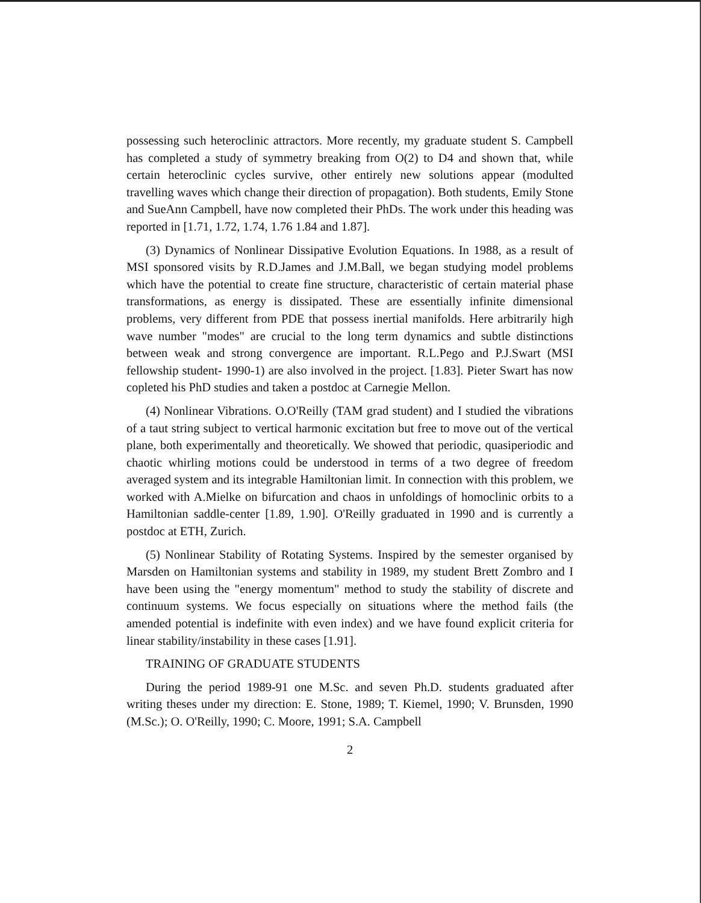possessing such heteroclinic attractors. More recently, my graduate student S. Campbell has completed a study of symmetry breaking from O(2) to D4 and shown that, while certain heteroclinic cycles survive, other entirely new solutions appear (modulted travelling waves which change their direction of propagation). Both students, Emily Stone and SueAnn Campbell, have now completed their PhDs. The work under this heading was reported in [1.71, 1.72, 1.74, 1.76 1.84 and 1.87].
(3) Dynamics of Nonlinear Dissipative Evolution Equations. In 1988, as a result of MSI sponsored visits by R.D.James and J.M.Ball, we began studying model problems which have the potential to create fine structure, characteristic of certain material phase transformations, as energy is dissipated. These are essentially infinite dimensional problems, very different from PDE that possess inertial manifolds. Here arbitrarily high wave number "modes" are crucial to the long term dynamics and subtle distinctions between weak and strong convergence are important. R.L.Pego and P.J.Swart (MSI fellowship student- 1990-1) are also involved in the project. [1.83]. Pieter Swart has now copleted his PhD studies and taken a postdoc at Carnegie Mellon.
(4) Nonlinear Vibrations. O.O'Reilly (TAM grad student) and I studied the vibrations of a taut string subject to vertical harmonic excitation but free to move out of the vertical plane, both experimentally and theoretically. We showed that periodic, quasiperiodic and chaotic whirling motions could be understood in terms of a two degree of freedom averaged system and its integrable Hamiltonian limit. In connection with this problem, we worked with A.Mielke on bifurcation and chaos in unfoldings of homoclinic orbits to a Hamiltonian saddle-center [1.89, 1.90]. O'Reilly graduated in 1990 and is currently a postdoc at ETH, Zurich.
(5) Nonlinear Stability of Rotating Systems. Inspired by the semester organised by Marsden on Hamiltonian systems and stability in 1989, my student Brett Zombro and I have been using the "energy momentum" method to study the stability of discrete and continuum systems. We focus especially on situations where the method fails (the amended potential is indefinite with even index) and we have found explicit criteria for linear stability/instability in these cases [1.91].
TRAINING OF GRADUATE STUDENTS
During the period 1989-91 one M.Sc. and seven Ph.D. students graduated after writing theses under my direction: E. Stone, 1989; T. Kiemel, 1990; V. Brunsden, 1990 (M.Sc.); O. O'Reilly, 1990; C. Moore, 1991; S.A. Campbell
2